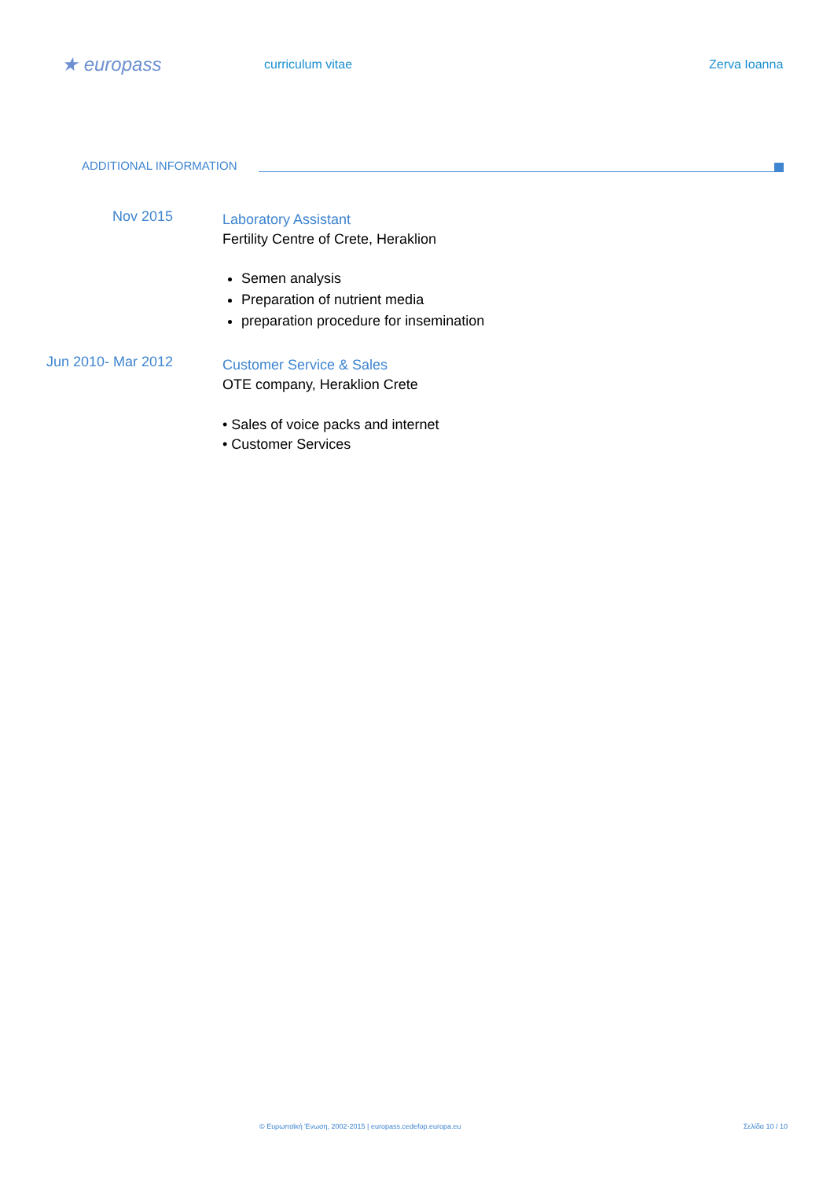★ europass
curriculum vitae Zerva Ioanna
ADDITIONAL INFORMATION
Nov 2015
Laboratory Assistant
Fertility Centre of Crete, Heraklion
Semen analysis
Preparation of nutrient media
preparation procedure for insemination
Jun 2010- Mar 2012
Customer Service & Sales
OTE company, Heraklion Crete
• Sales of voice packs and internet
• Customer Services
© Ευρωπαϊκή Ένωση, 2002-2015 | europass.cedefop.europa.eu Σελίδα 10 / 10